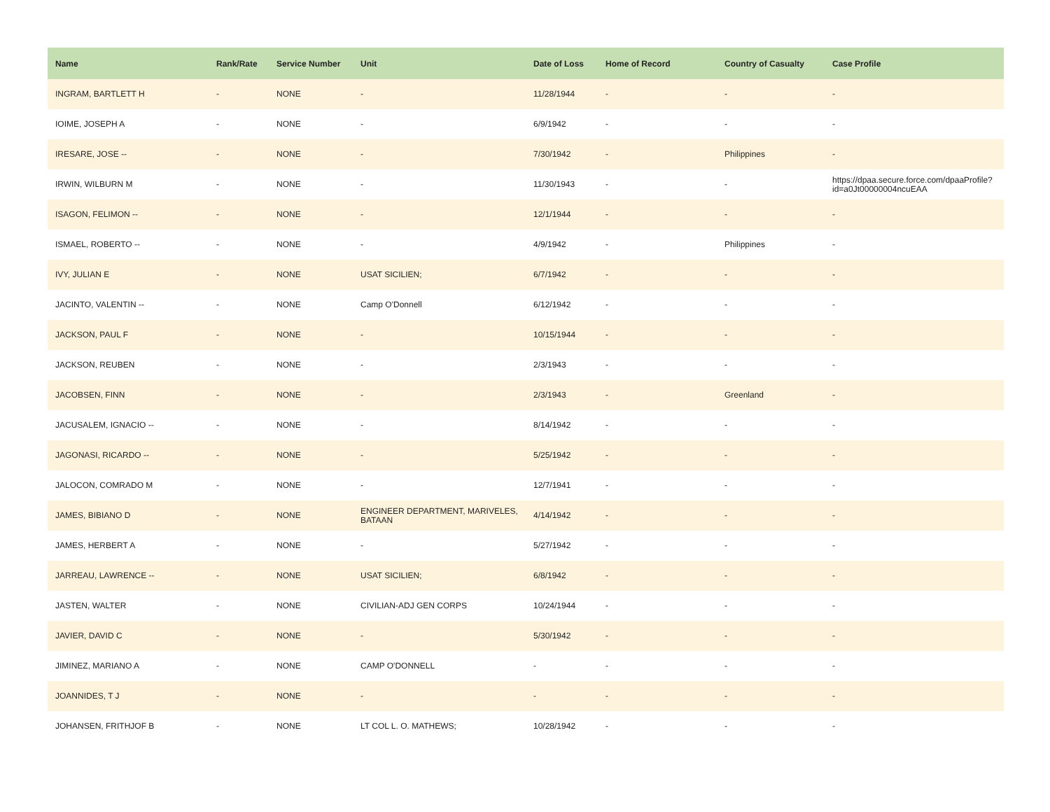| Name | Rank/Rate | Service Number | Unit | Date of Loss | Home of Record | Country of Casualty | Case Profile |
| --- | --- | --- | --- | --- | --- | --- | --- |
| INGRAM, BARTLETT H | - | NONE | - | 11/28/1944 | - | - | - |
| IOIME, JOSEPH A | - | NONE | - | 6/9/1942 | - | - | - |
| IRESARE, JOSE -- | - | NONE | - | 7/30/1942 | - | Philippines | - |
| IRWIN, WILBURN M | - | NONE | - | 11/30/1943 | - | - | https://dpaa.secure.force.com/dpaaProfile?id=a0Jt00000004ncuEAA |
| ISAGON, FELIMON -- | - | NONE | - | 12/1/1944 | - | - | - |
| ISMAEL, ROBERTO -- | - | NONE | - | 4/9/1942 | - | Philippines | - |
| IVY, JULIAN E | - | NONE | USAT SICILIEN; | 6/7/1942 | - | - | - |
| JACINTO, VALENTIN -- | - | NONE | Camp O'Donnell | 6/12/1942 | - | - | - |
| JACKSON, PAUL F | - | NONE | - | 10/15/1944 | - | - | - |
| JACKSON, REUBEN | - | NONE | - | 2/3/1943 | - | - | - |
| JACOBSEN, FINN | - | NONE | - | 2/3/1943 | - | Greenland | - |
| JACUSALEM, IGNACIO -- | - | NONE | - | 8/14/1942 | - | - | - |
| JAGONASI, RICARDO -- | - | NONE | - | 5/25/1942 | - | - | - |
| JALOCON, COMRADO M | - | NONE | - | 12/7/1941 | - | - | - |
| JAMES, BIBIANO D | - | NONE | ENGINEER DEPARTMENT, MARIVELES, BATAAN | 4/14/1942 | - | - | - |
| JAMES, HERBERT A | - | NONE | - | 5/27/1942 | - | - | - |
| JARREAU, LAWRENCE -- | - | NONE | USAT SICILIEN; | 6/8/1942 | - | - | - |
| JASTEN, WALTER | - | NONE | CIVILIAN-ADJ GEN CORPS | 10/24/1944 | - | - | - |
| JAVIER, DAVID C | - | NONE | - | 5/30/1942 | - | - | - |
| JIMINEZ, MARIANO A | - | NONE | CAMP O'DONNELL | - | - | - | - |
| JOANNIDES, T J | - | NONE | - | - | - | - | - |
| JOHANSEN, FRITHJOF B | - | NONE | LT COL L. O. MATHEWS; | 10/28/1942 | - | - | - |